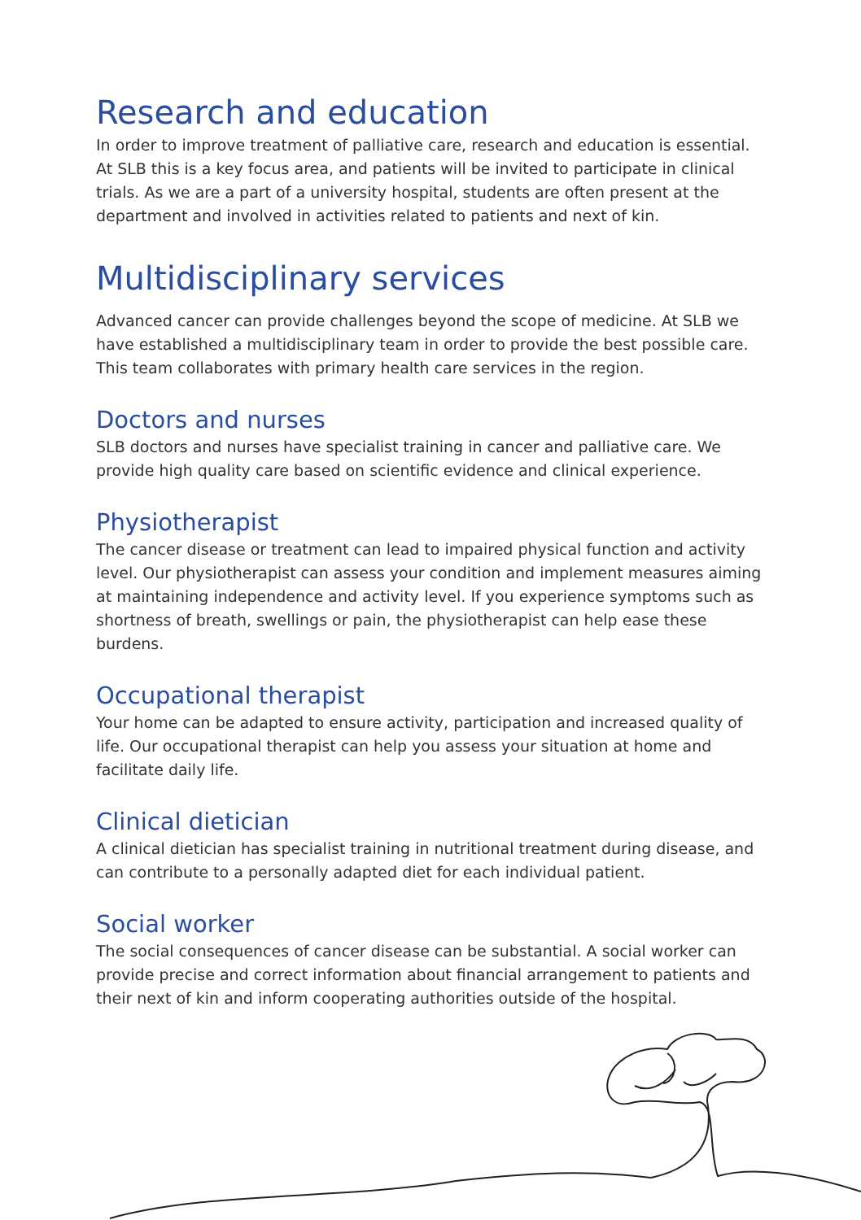Research and education
In order to improve treatment of palliative care, research and education is essential. At SLB this is a key focus area, and patients will be invited to participate in clinical trials. As we are a part of a university hospital, students are often present at the department and involved in activities related to patients and next of kin.
Multidisciplinary services
Advanced cancer can provide challenges beyond the scope of medicine. At SLB we have established a multidisciplinary team in order to provide the best possible care. This team collaborates with primary health care services in the region.
Doctors and nurses
SLB doctors and nurses have specialist training in cancer and palliative care. We provide high quality care based on scientific evidence and clinical experience.
Physiotherapist
The cancer disease or treatment can lead to impaired physical function and activity level. Our physiotherapist can assess your condition and implement measures aiming at maintaining independence and activity level. If you experience symptoms such as shortness of breath, swellings or pain, the physiotherapist can help ease these burdens.
Occupational therapist
Your home can be adapted to ensure activity, participation and increased quality of life. Our occupational therapist can help you assess your situation at home and facilitate daily life.
Clinical dietician
A clinical dietician has specialist training in nutritional treatment during disease, and can contribute to a personally adapted diet for each individual patient.
Social worker
The social consequences of cancer disease can be substantial. A social worker can provide precise and correct information about financial arrangement to patients and their next of kin and inform cooperating authorities outside of the hospital.